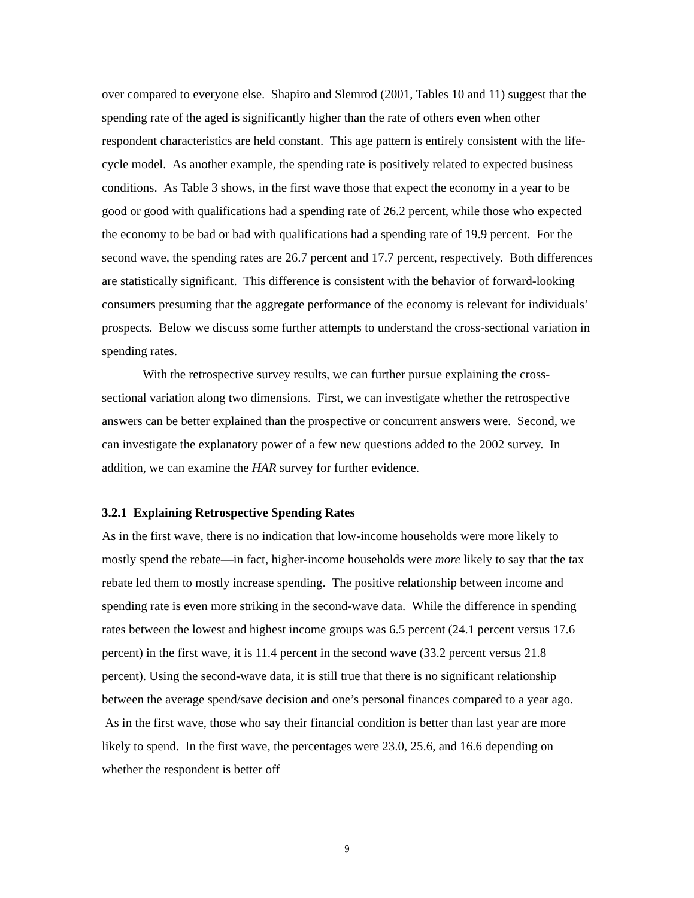over compared to everyone else. Shapiro and Slemrod (2001, Tables 10 and 11) suggest that the spending rate of the aged is significantly higher than the rate of others even when other respondent characteristics are held constant. This age pattern is entirely consistent with the life-cycle model. As another example, the spending rate is positively related to expected business conditions. As Table 3 shows, in the first wave those that expect the economy in a year to be good or good with qualifications had a spending rate of 26.2 percent, while those who expected the economy to be bad or bad with qualifications had a spending rate of 19.9 percent. For the second wave, the spending rates are 26.7 percent and 17.7 percent, respectively. Both differences are statistically significant. This difference is consistent with the behavior of forward-looking consumers presuming that the aggregate performance of the economy is relevant for individuals’ prospects. Below we discuss some further attempts to understand the cross-sectional variation in spending rates.
With the retrospective survey results, we can further pursue explaining the cross-sectional variation along two dimensions. First, we can investigate whether the retrospective answers can be better explained than the prospective or concurrent answers were. Second, we can investigate the explanatory power of a few new questions added to the 2002 survey. In addition, we can examine the HAR survey for further evidence.
3.2.1 Explaining Retrospective Spending Rates
As in the first wave, there is no indication that low-income households were more likely to mostly spend the rebate—in fact, higher-income households were more likely to say that the tax rebate led them to mostly increase spending. The positive relationship between income and spending rate is even more striking in the second-wave data. While the difference in spending rates between the lowest and highest income groups was 6.5 percent (24.1 percent versus 17.6 percent) in the first wave, it is 11.4 percent in the second wave (33.2 percent versus 21.8 percent). Using the second-wave data, it is still true that there is no significant relationship between the average spend/save decision and one’s personal finances compared to a year ago. As in the first wave, those who say their financial condition is better than last year are more likely to spend. In the first wave, the percentages were 23.0, 25.6, and 16.6 depending on whether the respondent is better off
9